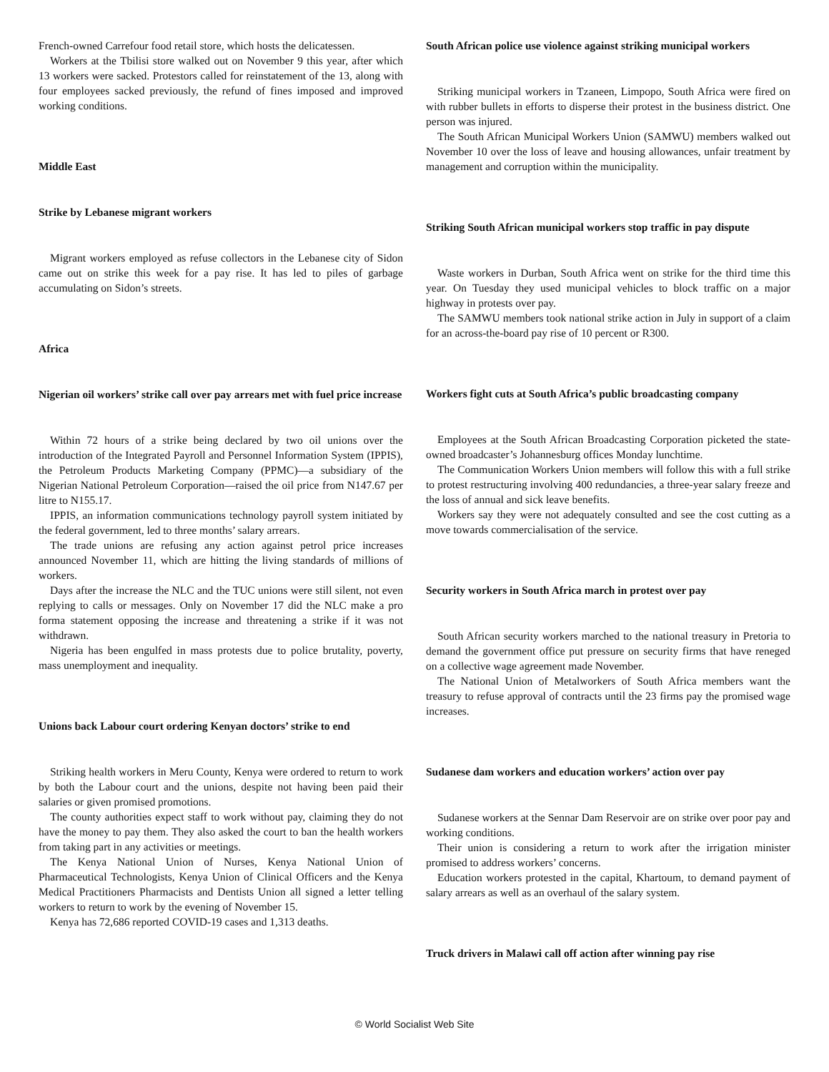French-owned Carrefour food retail store, which hosts the delicatessen.
Workers at the Tbilisi store walked out on November 9 this year, after which 13 workers were sacked. Protestors called for reinstatement of the 13, along with four employees sacked previously, the refund of fines imposed and improved working conditions.
Middle East
Strike by Lebanese migrant workers
Migrant workers employed as refuse collectors in the Lebanese city of Sidon came out on strike this week for a pay rise. It has led to piles of garbage accumulating on Sidon’s streets.
Africa
Nigerian oil workers’ strike call over pay arrears met with fuel price increase
Within 72 hours of a strike being declared by two oil unions over the introduction of the Integrated Payroll and Personnel Information System (IPPIS), the Petroleum Products Marketing Company (PPMC)—a subsidiary of the Nigerian National Petroleum Corporation—raised the oil price from N147.67 per litre to N155.17.
IPPIS, an information communications technology payroll system initiated by the federal government, led to three months’ salary arrears.
The trade unions are refusing any action against petrol price increases announced November 11, which are hitting the living standards of millions of workers.
Days after the increase the NLC and the TUC unions were still silent, not even replying to calls or messages. Only on November 17 did the NLC make a pro forma statement opposing the increase and threatening a strike if it was not withdrawn.
Nigeria has been engulfed in mass protests due to police brutality, poverty, mass unemployment and inequality.
Unions back Labour court ordering Kenyan doctors’ strike to end
Striking health workers in Meru County, Kenya were ordered to return to work by both the Labour court and the unions, despite not having been paid their salaries or given promised promotions.
The county authorities expect staff to work without pay, claiming they do not have the money to pay them. They also asked the court to ban the health workers from taking part in any activities or meetings.
The Kenya National Union of Nurses, Kenya National Union of Pharmaceutical Technologists, Kenya Union of Clinical Officers and the Kenya Medical Practitioners Pharmacists and Dentists Union all signed a letter telling workers to return to work by the evening of November 15.
Kenya has 72,686 reported COVID-19 cases and 1,313 deaths.
South African police use violence against striking municipal workers
Striking municipal workers in Tzaneen, Limpopo, South Africa were fired on with rubber bullets in efforts to disperse their protest in the business district. One person was injured.
The South African Municipal Workers Union (SAMWU) members walked out November 10 over the loss of leave and housing allowances, unfair treatment by management and corruption within the municipality.
Striking South African municipal workers stop traffic in pay dispute
Waste workers in Durban, South Africa went on strike for the third time this year. On Tuesday they used municipal vehicles to block traffic on a major highway in protests over pay.
The SAMWU members took national strike action in July in support of a claim for an across-the-board pay rise of 10 percent or R300.
Workers fight cuts at South Africa’s public broadcasting company
Employees at the South African Broadcasting Corporation picketed the state-owned broadcaster’s Johannesburg offices Monday lunchtime.
The Communication Workers Union members will follow this with a full strike to protest restructuring involving 400 redundancies, a three-year salary freeze and the loss of annual and sick leave benefits.
Workers say they were not adequately consulted and see the cost cutting as a move towards commercialisation of the service.
Security workers in South Africa march in protest over pay
South African security workers marched to the national treasury in Pretoria to demand the government office put pressure on security firms that have reneged on a collective wage agreement made November.
The National Union of Metalworkers of South Africa members want the treasury to refuse approval of contracts until the 23 firms pay the promised wage increases.
Sudanese dam workers and education workers’ action over pay
Sudanese workers at the Sennar Dam Reservoir are on strike over poor pay and working conditions.
Their union is considering a return to work after the irrigation minister promised to address workers’ concerns.
Education workers protested in the capital, Khartoum, to demand payment of salary arrears as well as an overhaul of the salary system.
Truck drivers in Malawi call off action after winning pay rise
© World Socialist Web Site